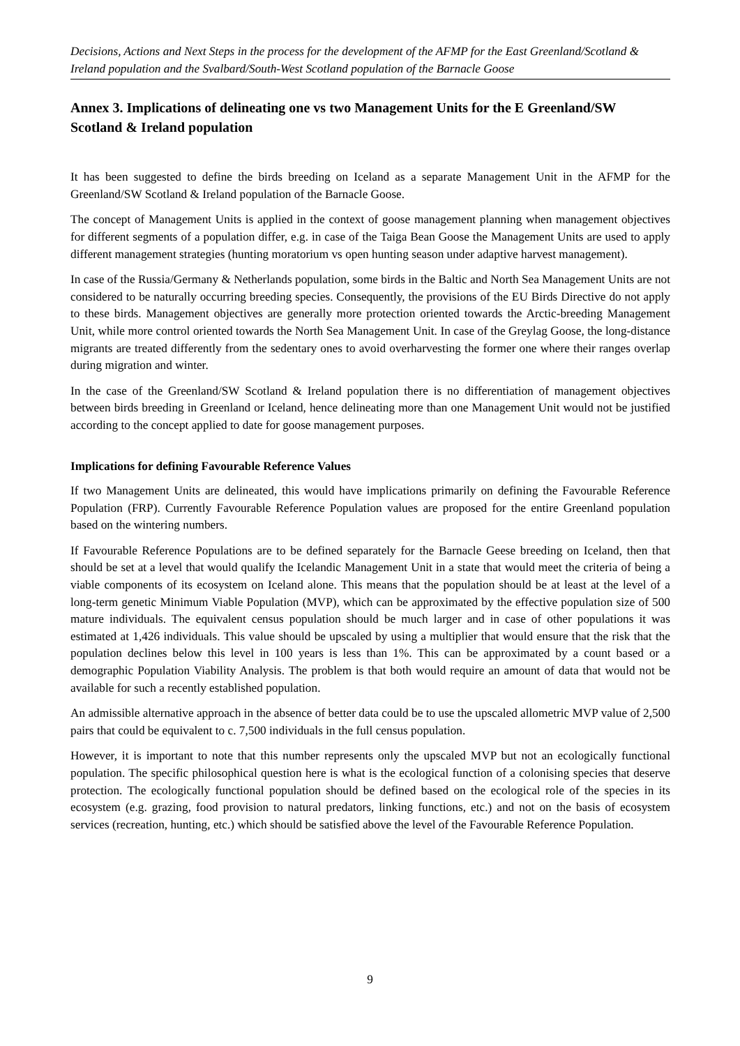Decisions, Actions and Next Steps in the process for the development of the AFMP for the East Greenland/Scotland & Ireland population and the Svalbard/South-West Scotland population of the Barnacle Goose
Annex 3. Implications of delineating one vs two Management Units for the E Greenland/SW Scotland & Ireland population
It has been suggested to define the birds breeding on Iceland as a separate Management Unit in the AFMP for the Greenland/SW Scotland & Ireland population of the Barnacle Goose.
The concept of Management Units is applied in the context of goose management planning when management objectives for different segments of a population differ, e.g. in case of the Taiga Bean Goose the Management Units are used to apply different management strategies (hunting moratorium vs open hunting season under adaptive harvest management).
In case of the Russia/Germany & Netherlands population, some birds in the Baltic and North Sea Management Units are not considered to be naturally occurring breeding species. Consequently, the provisions of the EU Birds Directive do not apply to these birds. Management objectives are generally more protection oriented towards the Arctic-breeding Management Unit, while more control oriented towards the North Sea Management Unit. In case of the Greylag Goose, the long-distance migrants are treated differently from the sedentary ones to avoid overharvesting the former one where their ranges overlap during migration and winter.
In the case of the Greenland/SW Scotland & Ireland population there is no differentiation of management objectives between birds breeding in Greenland or Iceland, hence delineating more than one Management Unit would not be justified according to the concept applied to date for goose management purposes.
Implications for defining Favourable Reference Values
If two Management Units are delineated, this would have implications primarily on defining the Favourable Reference Population (FRP). Currently Favourable Reference Population values are proposed for the entire Greenland population based on the wintering numbers.
If Favourable Reference Populations are to be defined separately for the Barnacle Geese breeding on Iceland, then that should be set at a level that would qualify the Icelandic Management Unit in a state that would meet the criteria of being a viable components of its ecosystem on Iceland alone. This means that the population should be at least at the level of a long-term genetic Minimum Viable Population (MVP), which can be approximated by the effective population size of 500 mature individuals. The equivalent census population should be much larger and in case of other populations it was estimated at 1,426 individuals. This value should be upscaled by using a multiplier that would ensure that the risk that the population declines below this level in 100 years is less than 1%. This can be approximated by a count based or a demographic Population Viability Analysis. The problem is that both would require an amount of data that would not be available for such a recently established population.
An admissible alternative approach in the absence of better data could be to use the upscaled allometric MVP value of 2,500 pairs that could be equivalent to c. 7,500 individuals in the full census population.
However, it is important to note that this number represents only the upscaled MVP but not an ecologically functional population. The specific philosophical question here is what is the ecological function of a colonising species that deserve protection. The ecologically functional population should be defined based on the ecological role of the species in its ecosystem (e.g. grazing, food provision to natural predators, linking functions, etc.) and not on the basis of ecosystem services (recreation, hunting, etc.) which should be satisfied above the level of the Favourable Reference Population.
9